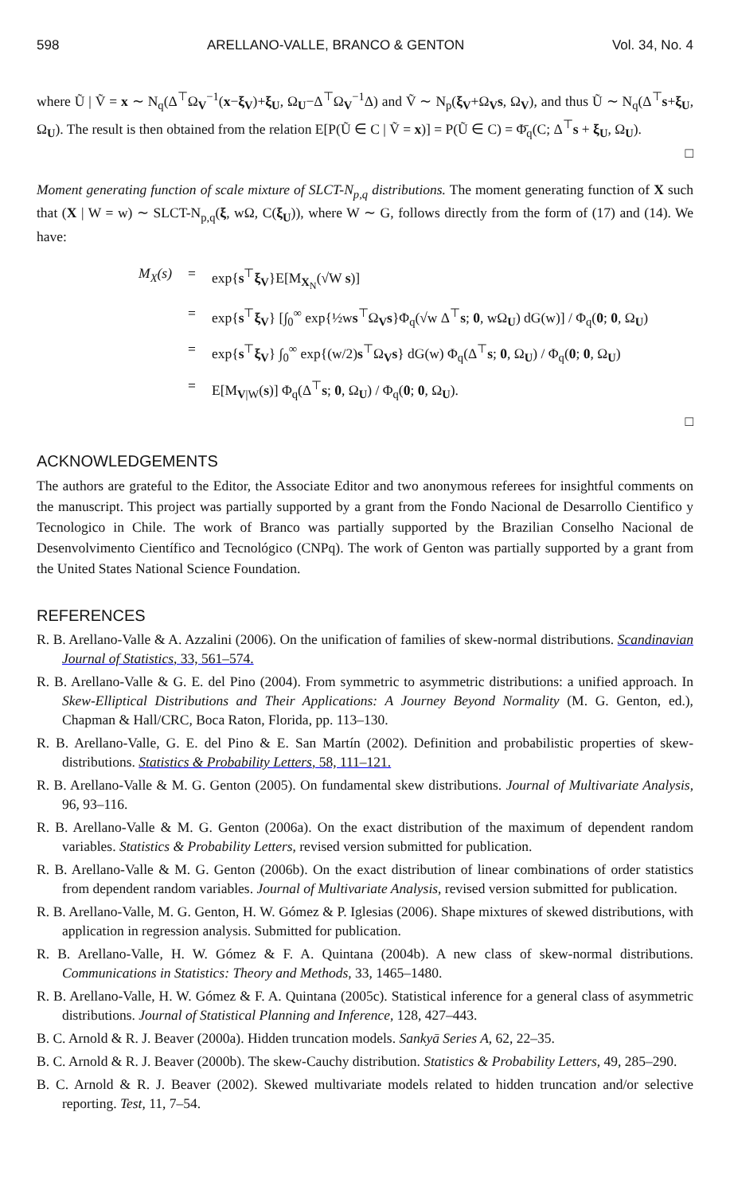598 ARELLANO-VALLE, BRANCO & GENTON Vol. 34, No. 4
where Ũ | Ṽ = x ∼ N<sub>q</sub>(Δ<sup>⊤</sup>Ω<sub>V</sub><sup>−1</sup>(x−ξ<sub>V</sub>)+ξ<sub>U</sub>, Ω<sub>U</sub>−Δ<sup>⊤</sup>Ω<sub>V</sub><sup>−1</sup>Δ) and Ṽ ∼ N<sub>p</sub>(ξ<sub>V</sub>+Ω<sub>V</sub>s, Ω<sub>V</sub>), and thus Ũ ∼ N<sub>q</sub>(Δ<sup>⊤</sup>s+ξ<sub>U</sub>, Ω<sub>U</sub>). The result is then obtained from the relation E[P(Ũ ∈ C | Ṽ = x)] = P(Ũ ∈ C) = Φ̄<sub>q</sub>(C; Δ<sup>⊤</sup>s + ξ<sub>U</sub>, Ω<sub>U</sub>).
□
Moment generating function of scale mixture of SLCT-N<sub>p,q</sub> distributions. The moment generating function of X such that (X | W = w) ∼ SLCT-N<sub>p,q</sub>(ξ, wΩ, C(ξ<sub>U</sub>)), where W ∼ G, follows directly from the form of (17) and (14). We have:
M<sub>X</sub>(s) = exp{s<sup>⊤</sup>ξ<sub>V</sub>}E[M<sub>X<sub>N</sub></sub>(√W s)]
= exp{s<sup>⊤</sup>ξ<sub>V</sub>} [∫<sub>0</sub><sup>∞</sup> exp{½ws<sup>⊤</sup>Ω<sub>V</sub>s}Φ<sub>q</sub>(√w Δ<sup>⊤</sup>s; 0, wΩ<sub>U</sub>) dG(w)] / Φ<sub>q</sub>(0; 0, Ω<sub>U</sub>)
= exp{s<sup>⊤</sup>ξ<sub>V</sub>} ∫<sub>0</sub><sup>∞</sup> exp{(w/2)s<sup>⊤</sup>Ω<sub>V</sub>s} dG(w) Φ<sub>q</sub>(Δ<sup>⊤</sup>s; 0, Ω<sub>U</sub>) / Φ<sub>q</sub>(0; 0, Ω<sub>U</sub>)
= E[M<sub>V|W</sub>(s)] Φ<sub>q</sub>(Δ<sup>⊤</sup>s; 0, Ω<sub>U</sub>) / Φ<sub>q</sub>(0; 0, Ω<sub>U</sub>).
□
ACKNOWLEDGEMENTS
The authors are grateful to the Editor, the Associate Editor and two anonymous referees for insightful comments on the manuscript. This project was partially supported by a grant from the Fondo Nacional de Desarrollo Cientifico y Tecnologico in Chile. The work of Branco was partially supported by the Brazilian Conselho Nacional de Desenvolvimento Científico and Tecnológico (CNPq). The work of Genton was partially supported by a grant from the United States National Science Foundation.
REFERENCES
R. B. Arellano-Valle & A. Azzalini (2006). On the unification of families of skew-normal distributions. Scandinavian Journal of Statistics, 33, 561–574.
R. B. Arellano-Valle & G. E. del Pino (2004). From symmetric to asymmetric distributions: a unified approach. In Skew-Elliptical Distributions and Their Applications: A Journey Beyond Normality (M. G. Genton, ed.), Chapman & Hall/CRC, Boca Raton, Florida, pp. 113–130.
R. B. Arellano-Valle, G. E. del Pino & E. San Martín (2002). Definition and probabilistic properties of skew-distributions. Statistics & Probability Letters, 58, 111–121.
R. B. Arellano-Valle & M. G. Genton (2005). On fundamental skew distributions. Journal of Multivariate Analysis, 96, 93–116.
R. B. Arellano-Valle & M. G. Genton (2006a). On the exact distribution of the maximum of dependent random variables. Statistics & Probability Letters, revised version submitted for publication.
R. B. Arellano-Valle & M. G. Genton (2006b). On the exact distribution of linear combinations of order statistics from dependent random variables. Journal of Multivariate Analysis, revised version submitted for publication.
R. B. Arellano-Valle, M. G. Genton, H. W. Gómez & P. Iglesias (2006). Shape mixtures of skewed distributions, with application in regression analysis. Submitted for publication.
R. B. Arellano-Valle, H. W. Gómez & F. A. Quintana (2004b). A new class of skew-normal distributions. Communications in Statistics: Theory and Methods, 33, 1465–1480.
R. B. Arellano-Valle, H. W. Gómez & F. A. Quintana (2005c). Statistical inference for a general class of asymmetric distributions. Journal of Statistical Planning and Inference, 128, 427–443.
B. C. Arnold & R. J. Beaver (2000a). Hidden truncation models. Sankyā Series A, 62, 22–35.
B. C. Arnold & R. J. Beaver (2000b). The skew-Cauchy distribution. Statistics & Probability Letters, 49, 285–290.
B. C. Arnold & R. J. Beaver (2002). Skewed multivariate models related to hidden truncation and/or selective reporting. Test, 11, 7–54.